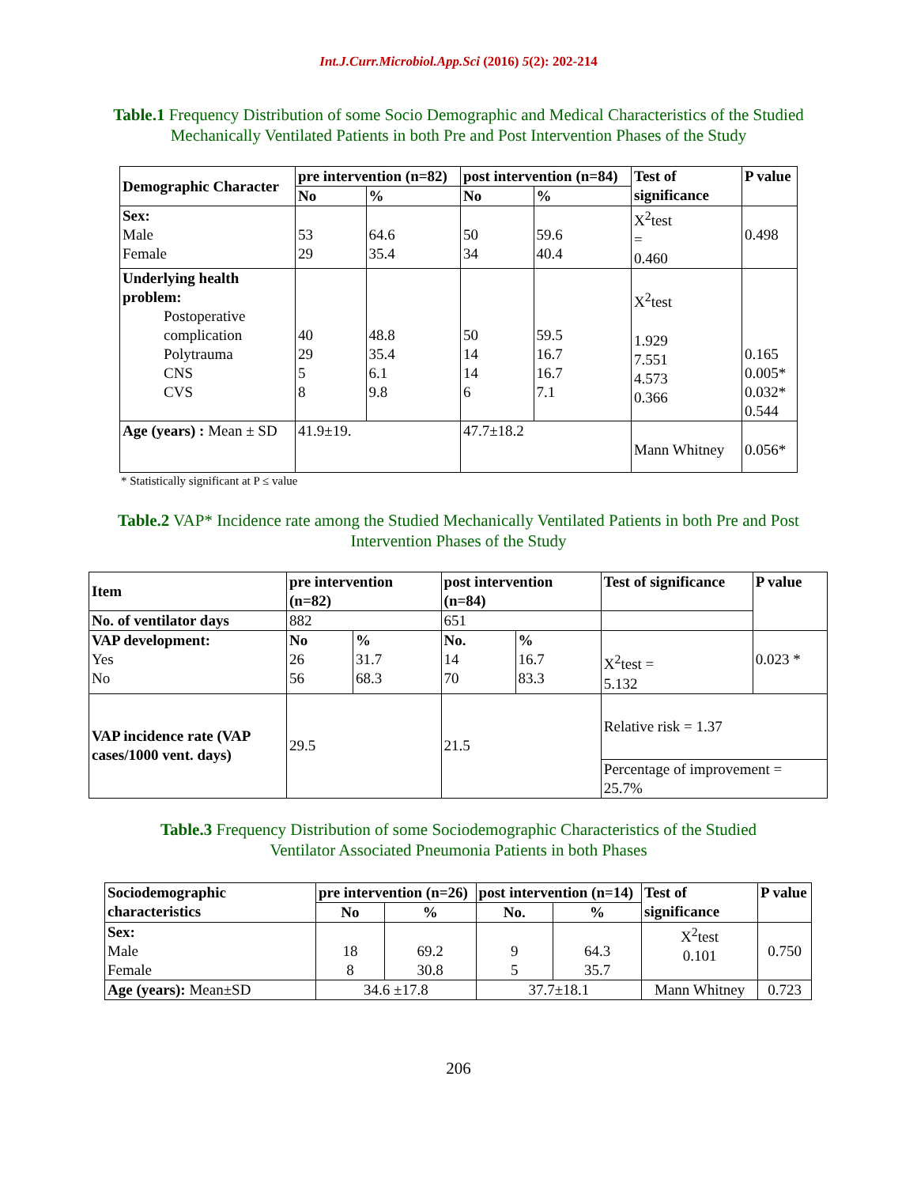Int.J.Curr.Microbiol.App.Sci (2016) 5(2): 202-214
Table.1 Frequency Distribution of some Socio Demographic and Medical Characteristics of the Studied Mechanically Ventilated Patients in both Pre and Post Intervention Phases of the Study
| Demographic Character | pre intervention (n=82) | | post intervention (n=84) | | Test of significance | P value |
| --- | --- | --- | --- | --- | --- | --- |
| | No | % | No | % | | |
| Sex: Male Female | 53 29 | 64.6 35.4 | 50 34 | 59.6 40.4 | X<sup>2</sup>test = 0.460 | 0.498 |
| Underlying health problem: Postoperative complication Polytrauma CNS CVS | 40 29 5 8 | 48.8 35.4 6.1 9.8 | 50 14 14 6 | 59.5 16.7 16.7 7.1 | X<sup>2</sup>test 1.929 7.551 4.573 0.366 | 0.165 0.005* 0.032* 0.544 |
| Age (years) : Mean ± SD | 41.9±19. | | 47.7±18.2 | | Mann Whitney | 0.056* |
* Statistically significant at P ≤ value
Table.2 VAP* Incidence rate among the Studied Mechanically Ventilated Patients in both Pre and Post Intervention Phases of the Study
| Item | pre intervention (n=82) | | post intervention (n=84) | | Test of significance | P value |
| --- | --- | --- | --- | --- | --- | --- |
| No. of ventilator days | 882 | | 651 | | | |
| VAP development: Yes No | No 26 56 | % 31.7 68.3 | No. 14 70 | % 16.7 83.3 | X<sup>2</sup>test = 5.132 | 0.023 * |
| VAP incidence rate (VAP cases/1000 vent. days) | 29.5 | | 21.5 | | Relative risk = 1.37 | |
| | | | | | Percentage of improvement = 25.7% | |
Table.3 Frequency Distribution of some Sociodemographic Characteristics of the Studied Ventilator Associated Pneumonia Patients in both Phases
| Sociodemographic characteristics | pre intervention (n=26) | | post intervention (n=14) | | Test of significance | P value |
| --- | --- | --- | --- | --- | --- | --- |
| | No | % | No. | % | | |
| Sex: Male Female | 18 8 | 69.2 30.8 | 9 5 | 64.3 35.7 | X<sup>2</sup>test 0.101 | 0.750 |
| Age (years): Mean±SD | 34.6 ±17.8 | | 37.7±18.1 | | Mann Whitney | 0.723 |
206